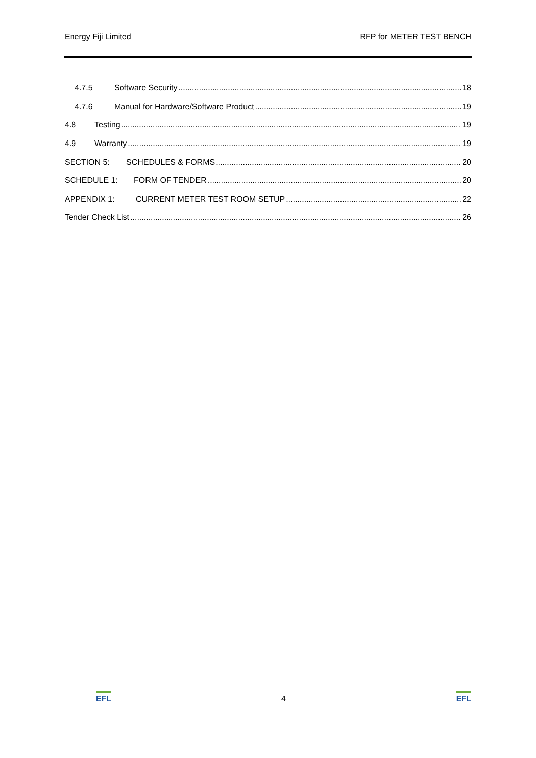Energy Fiji Limited RFP for METER TEST BENCH
4.7.5 Software Security 18
4.7.6 Manual for Hardware/Software Product 19
4.8 Testing 19
4.9 Warranty 19
SECTION 5: SCHEDULES & FORMS 20
SCHEDULE 1: FORM OF TENDER 20
APPENDIX 1: CURRENT METER TEST ROOM SETUP 22
Tender Check List 26
EFL 4 EFL